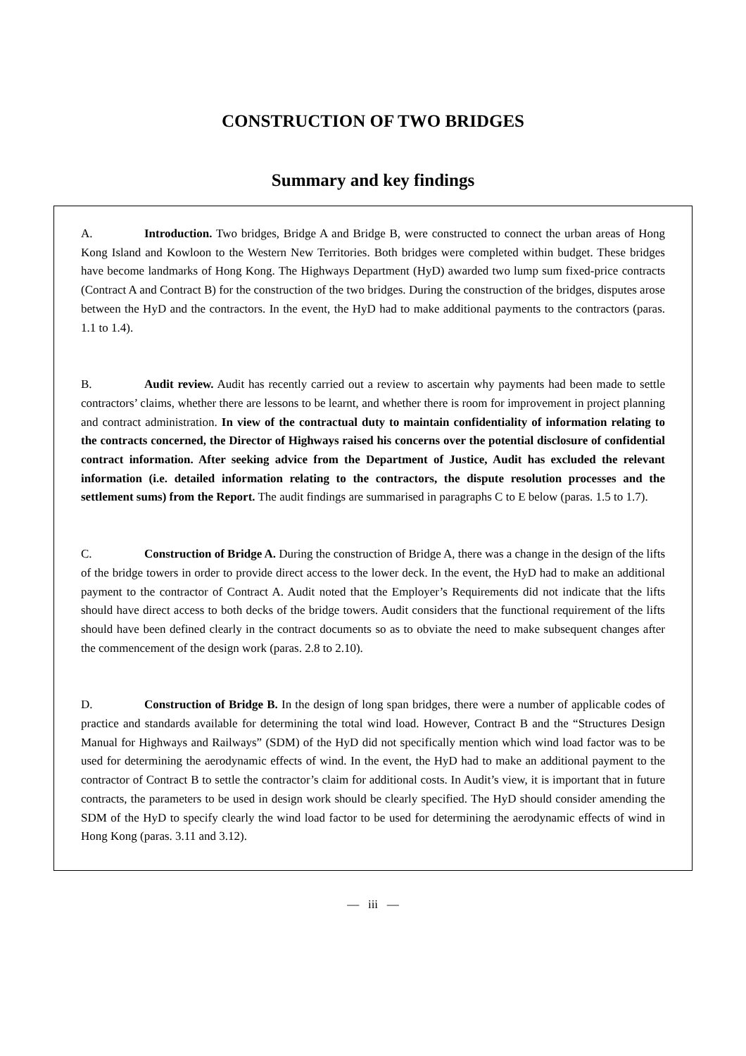CONSTRUCTION OF TWO BRIDGES
Summary and key findings
A. Introduction. Two bridges, Bridge A and Bridge B, were constructed to connect the urban areas of Hong Kong Island and Kowloon to the Western New Territories. Both bridges were completed within budget. These bridges have become landmarks of Hong Kong. The Highways Department (HyD) awarded two lump sum fixed-price contracts (Contract A and Contract B) for the construction of the two bridges. During the construction of the bridges, disputes arose between the HyD and the contractors. In the event, the HyD had to make additional payments to the contractors (paras. 1.1 to 1.4).
B. Audit review. Audit has recently carried out a review to ascertain why payments had been made to settle contractors’ claims, whether there are lessons to be learnt, and whether there is room for improvement in project planning and contract administration. In view of the contractual duty to maintain confidentiality of information relating to the contracts concerned, the Director of Highways raised his concerns over the potential disclosure of confidential contract information. After seeking advice from the Department of Justice, Audit has excluded the relevant information (i.e. detailed information relating to the contractors, the dispute resolution processes and the settlement sums) from the Report. The audit findings are summarised in paragraphs C to E below (paras. 1.5 to 1.7).
C. Construction of Bridge A. During the construction of Bridge A, there was a change in the design of the lifts of the bridge towers in order to provide direct access to the lower deck. In the event, the HyD had to make an additional payment to the contractor of Contract A. Audit noted that the Employer’s Requirements did not indicate that the lifts should have direct access to both decks of the bridge towers. Audit considers that the functional requirement of the lifts should have been defined clearly in the contract documents so as to obviate the need to make subsequent changes after the commencement of the design work (paras. 2.8 to 2.10).
D. Construction of Bridge B. In the design of long span bridges, there were a number of applicable codes of practice and standards available for determining the total wind load. However, Contract B and the “Structures Design Manual for Highways and Railways” (SDM) of the HyD did not specifically mention which wind load factor was to be used for determining the aerodynamic effects of wind. In the event, the HyD had to make an additional payment to the contractor of Contract B to settle the contractor’s claim for additional costs. In Audit’s view, it is important that in future contracts, the parameters to be used in design work should be clearly specified. The HyD should consider amending the SDM of the HyD to specify clearly the wind load factor to be used for determining the aerodynamic effects of wind in Hong Kong (paras. 3.11 and 3.12).
— iii —